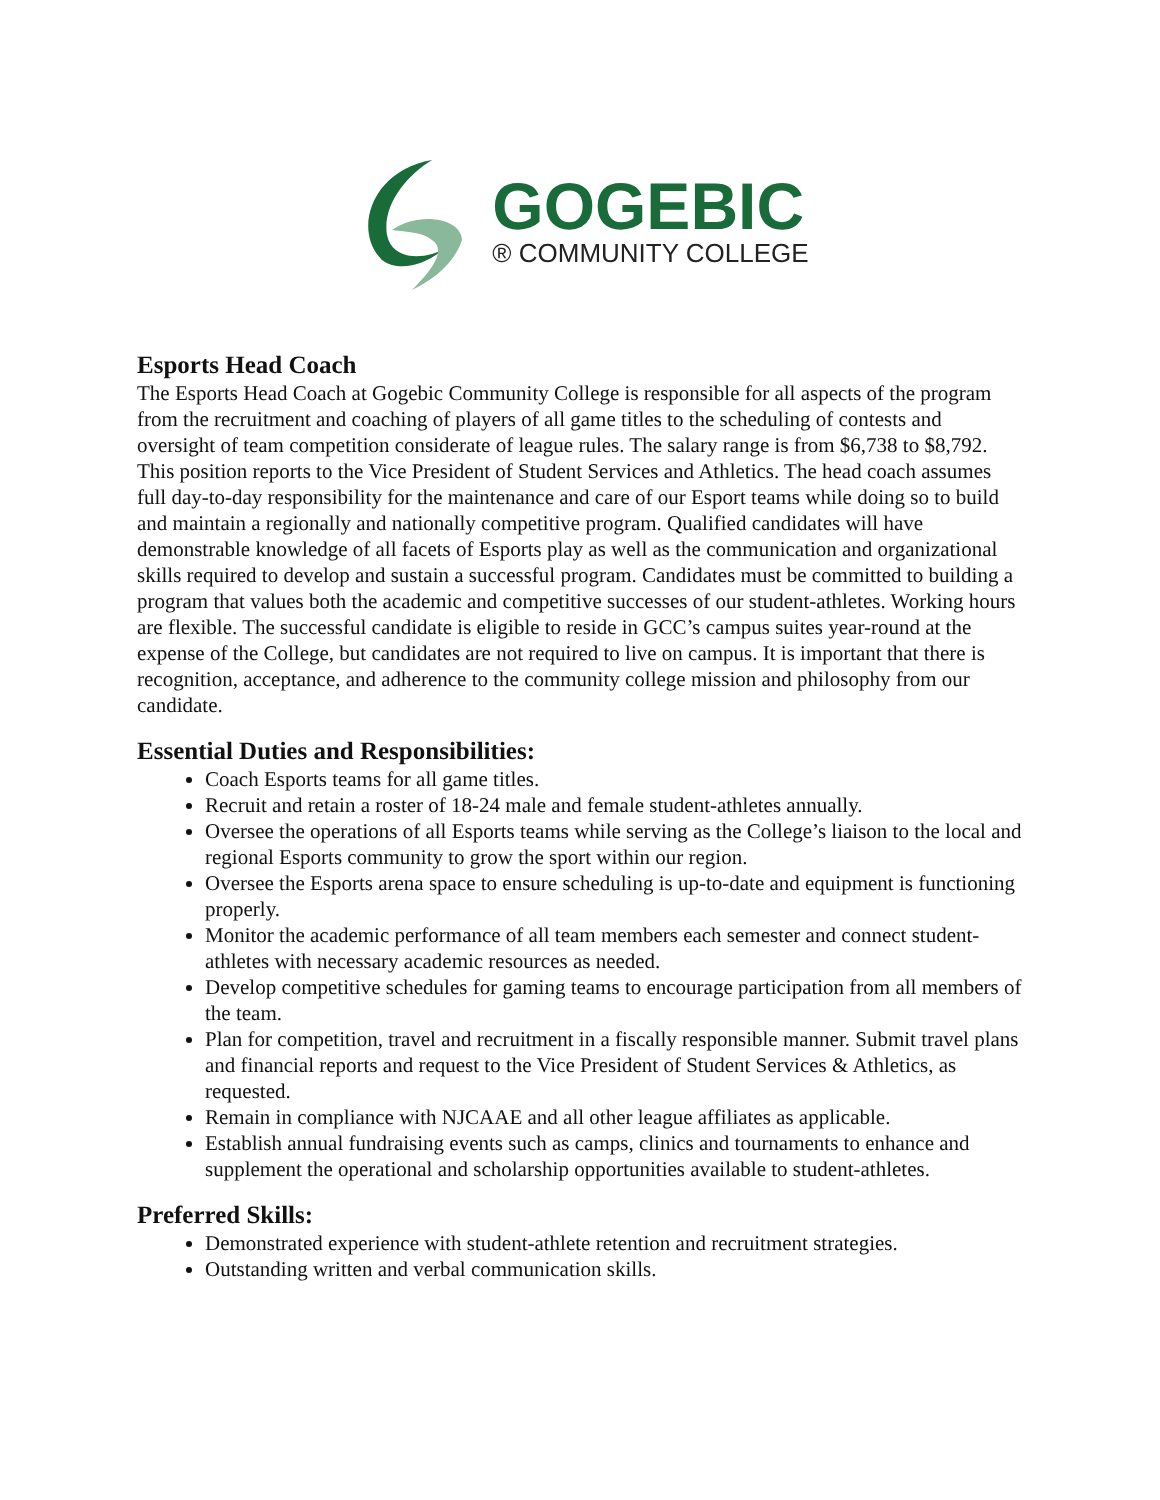GOGEBIC
® COMMUNITY COLLEGE
Esports Head Coach
The Esports Head Coach at Gogebic Community College is responsible for all aspects of the program from the recruitment and coaching of players of all game titles to the scheduling of contests and oversight of team competition considerate of league rules. The salary range is from $6,738 to $8,792. This position reports to the Vice President of Student Services and Athletics. The head coach assumes full day-to-day responsibility for the maintenance and care of our Esport teams while doing so to build and maintain a regionally and nationally competitive program. Qualified candidates will have demonstrable knowledge of all facets of Esports play as well as the communication and organizational skills required to develop and sustain a successful program. Candidates must be committed to building a program that values both the academic and competitive successes of our student-athletes. Working hours are flexible. The successful candidate is eligible to reside in GCC’s campus suites year-round at the expense of the College, but candidates are not required to live on campus. It is important that there is recognition, acceptance, and adherence to the community college mission and philosophy from our candidate.
Essential Duties and Responsibilities:
Coach Esports teams for all game titles.
Recruit and retain a roster of 18-24 male and female student-athletes annually.
Oversee the operations of all Esports teams while serving as the College’s liaison to the local and regional Esports community to grow the sport within our region.
Oversee the Esports arena space to ensure scheduling is up-to-date and equipment is functioning properly.
Monitor the academic performance of all team members each semester and connect student-athletes with necessary academic resources as needed.
Develop competitive schedules for gaming teams to encourage participation from all members of the team.
Plan for competition, travel and recruitment in a fiscally responsible manner. Submit travel plans and financial reports and request to the Vice President of Student Services & Athletics, as requested.
Remain in compliance with NJCAAE and all other league affiliates as applicable.
Establish annual fundraising events such as camps, clinics and tournaments to enhance and supplement the operational and scholarship opportunities available to student-athletes.
Preferred Skills:
Demonstrated experience with student-athlete retention and recruitment strategies.
Outstanding written and verbal communication skills.